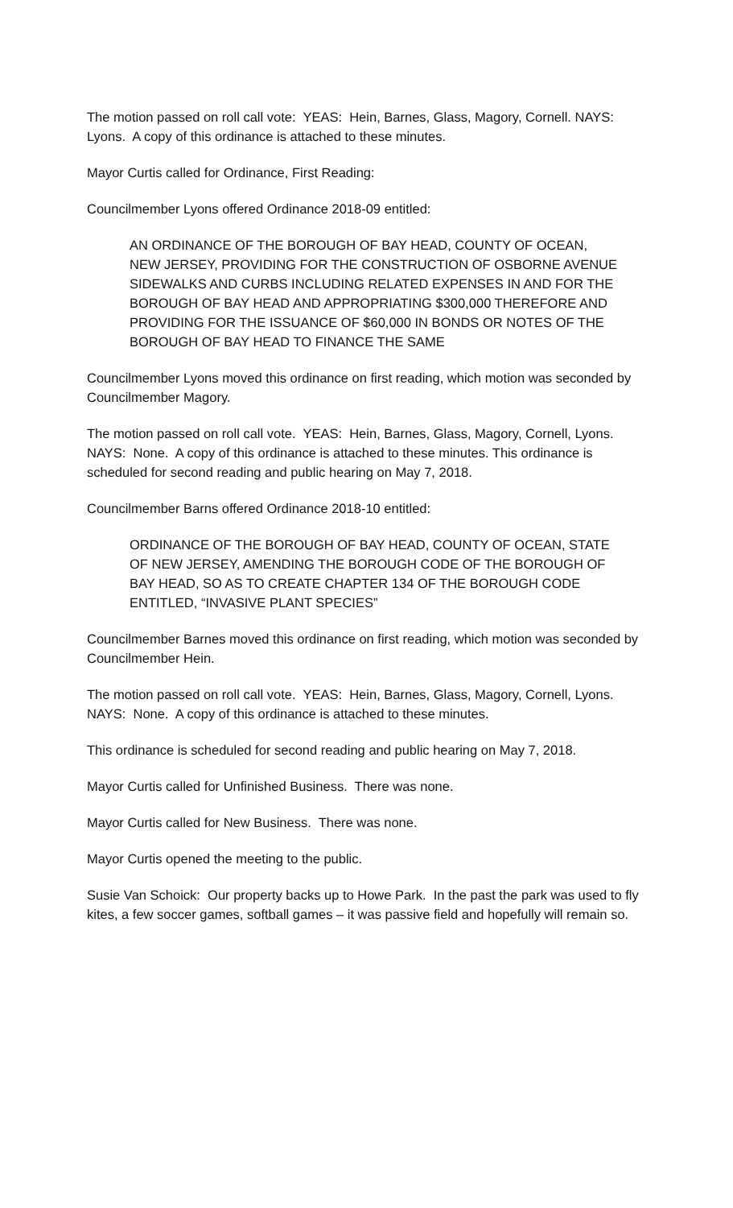The motion passed on roll call vote: YEAS: Hein, Barnes, Glass, Magory, Cornell. NAYS: Lyons. A copy of this ordinance is attached to these minutes.
Mayor Curtis called for Ordinance, First Reading:
Councilmember Lyons offered Ordinance 2018-09 entitled:
AN ORDINANCE OF THE BOROUGH OF BAY HEAD, COUNTY OF OCEAN, NEW JERSEY, PROVIDING FOR THE CONSTRUCTION OF OSBORNE AVENUE SIDEWALKS AND CURBS INCLUDING RELATED EXPENSES IN AND FOR THE BOROUGH OF BAY HEAD AND APPROPRIATING $300,000 THEREFORE AND PROVIDING FOR THE ISSUANCE OF $60,000 IN BONDS OR NOTES OF THE BOROUGH OF BAY HEAD TO FINANCE THE SAME
Councilmember Lyons moved this ordinance on first reading, which motion was seconded by Councilmember Magory.
The motion passed on roll call vote. YEAS: Hein, Barnes, Glass, Magory, Cornell, Lyons. NAYS: None. A copy of this ordinance is attached to these minutes. This ordinance is scheduled for second reading and public hearing on May 7, 2018.
Councilmember Barns offered Ordinance 2018-10 entitled:
ORDINANCE OF THE BOROUGH OF BAY HEAD, COUNTY OF OCEAN, STATE OF NEW JERSEY, AMENDING THE BOROUGH CODE OF THE BOROUGH OF BAY HEAD, SO AS TO CREATE CHAPTER 134 OF THE BOROUGH CODE ENTITLED, “INVASIVE PLANT SPECIES”
Councilmember Barnes moved this ordinance on first reading, which motion was seconded by Councilmember Hein.
The motion passed on roll call vote. YEAS: Hein, Barnes, Glass, Magory, Cornell, Lyons. NAYS: None. A copy of this ordinance is attached to these minutes.
This ordinance is scheduled for second reading and public hearing on May 7, 2018.
Mayor Curtis called for Unfinished Business. There was none.
Mayor Curtis called for New Business. There was none.
Mayor Curtis opened the meeting to the public.
Susie Van Schoick: Our property backs up to Howe Park. In the past the park was used to fly kites, a few soccer games, softball games – it was passive field and hopefully will remain so.